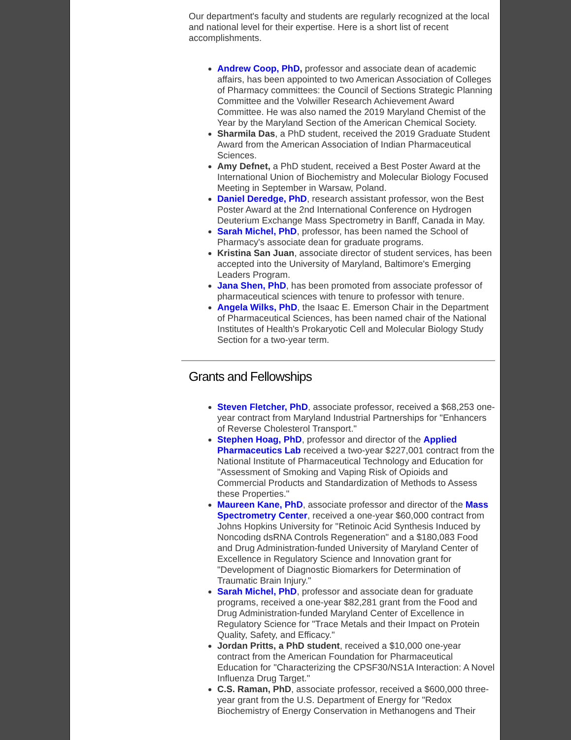Our department's faculty and students are regularly recognized at the local and national level for their expertise. Here is a short list of recent accomplishments.
Andrew Coop, PhD, professor and associate dean of academic affairs, has been appointed to two American Association of Colleges of Pharmacy committees: the Council of Sections Strategic Planning Committee and the Volwiller Research Achievement Award Committee. He was also named the 2019 Maryland Chemist of the Year by the Maryland Section of the American Chemical Society.
Sharmila Das, a PhD student, received the 2019 Graduate Student Award from the American Association of Indian Pharmaceutical Sciences.
Amy Defnet, a PhD student, received a Best Poster Award at the International Union of Biochemistry and Molecular Biology Focused Meeting in September in Warsaw, Poland.
Daniel Deredge, PhD, research assistant professor, won the Best Poster Award at the 2nd International Conference on Hydrogen Deuterium Exchange Mass Spectrometry in Banff, Canada in May.
Sarah Michel, PhD, professor, has been named the School of Pharmacy's associate dean for graduate programs.
Kristina San Juan, associate director of student services, has been accepted into the University of Maryland, Baltimore's Emerging Leaders Program.
Jana Shen, PhD, has been promoted from associate professor of pharmaceutical sciences with tenure to professor with tenure.
Angela Wilks, PhD, the Isaac E. Emerson Chair in the Department of Pharmaceutical Sciences, has been named chair of the National Institutes of Health's Prokaryotic Cell and Molecular Biology Study Section for a two-year term.
Grants and Fellowships
Steven Fletcher, PhD, associate professor, received a $68,253 one-year contract from Maryland Industrial Partnerships for "Enhancers of Reverse Cholesterol Transport."
Stephen Hoag, PhD, professor and director of the Applied Pharmaceutics Lab received a two-year $227,001 contract from the National Institute of Pharmaceutical Technology and Education for "Assessment of Smoking and Vaping Risk of Opioids and Commercial Products and Standardization of Methods to Assess these Properties."
Maureen Kane, PhD, associate professor and director of the Mass Spectrometry Center, received a one-year $60,000 contract from Johns Hopkins University for "Retinoic Acid Synthesis Induced by Noncoding dsRNA Controls Regeneration" and a $180,083 Food and Drug Administration-funded University of Maryland Center of Excellence in Regulatory Science and Innovation grant for "Development of Diagnostic Biomarkers for Determination of Traumatic Brain Injury."
Sarah Michel, PhD, professor and associate dean for graduate programs, received a one-year $82,281 grant from the Food and Drug Administration-funded Maryland Center of Excellence in Regulatory Science for "Trace Metals and their Impact on Protein Quality, Safety, and Efficacy."
Jordan Pritts, a PhD student, received a $10,000 one-year contract from the American Foundation for Pharmaceutical Education for "Characterizing the CPSF30/NS1A Interaction: A Novel Influenza Drug Target."
C.S. Raman, PhD, associate professor, received a $600,000 three-year grant from the U.S. Department of Energy for "Redox Biochemistry of Energy Conservation in Methanogens and Their